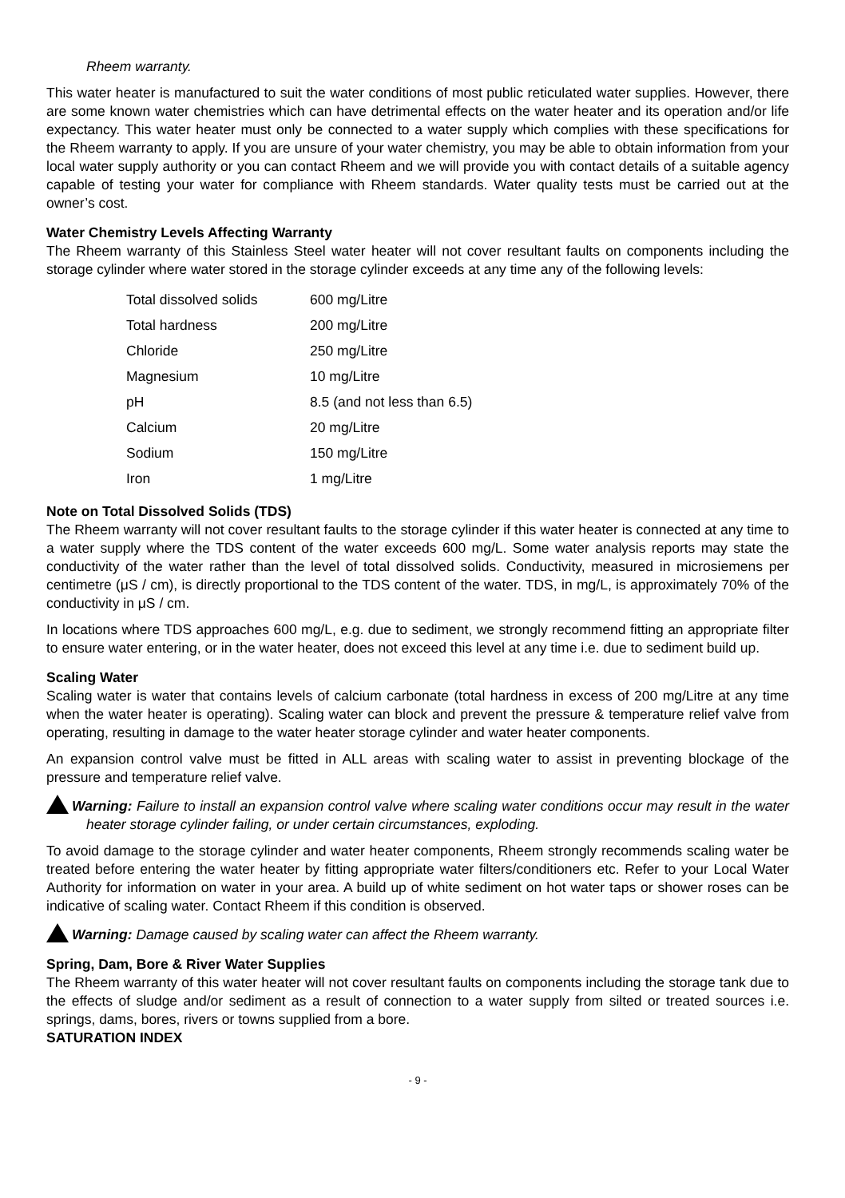Rheem warranty.
This water heater is manufactured to suit the water conditions of most public reticulated water supplies. However, there are some known water chemistries which can have detrimental effects on the water heater and its operation and/or life expectancy. This water heater must only be connected to a water supply which complies with these specifications for the Rheem warranty to apply. If you are unsure of your water chemistry, you may be able to obtain information from your local water supply authority or you can contact Rheem and we will provide you with contact details of a suitable agency capable of testing your water for compliance with Rheem standards. Water quality tests must be carried out at the owner’s cost.
Water Chemistry Levels Affecting Warranty
The Rheem warranty of this Stainless Steel water heater will not cover resultant faults on components including the storage cylinder where water stored in the storage cylinder exceeds at any time any of the following levels:
| Total dissolved solids | 600 mg/Litre |
| Total hardness | 200 mg/Litre |
| Chloride | 250 mg/Litre |
| Magnesium | 10 mg/Litre |
| pH | 8.5 (and not less than 6.5) |
| Calcium | 20 mg/Litre |
| Sodium | 150 mg/Litre |
| Iron | 1 mg/Litre |
Note on Total Dissolved Solids (TDS)
The Rheem warranty will not cover resultant faults to the storage cylinder if this water heater is connected at any time to a water supply where the TDS content of the water exceeds 600 mg/L. Some water analysis reports may state the conductivity of the water rather than the level of total dissolved solids. Conductivity, measured in microsiemens per centimetre (μS / cm), is directly proportional to the TDS content of the water. TDS, in mg/L, is approximately 70% of the conductivity in μS / cm.
In locations where TDS approaches 600 mg/L, e.g. due to sediment, we strongly recommend fitting an appropriate filter to ensure water entering, or in the water heater, does not exceed this level at any time i.e. due to sediment build up.
Scaling Water
Scaling water is water that contains levels of calcium carbonate (total hardness in excess of 200 mg/Litre at any time when the water heater is operating). Scaling water can block and prevent the pressure & temperature relief valve from operating, resulting in damage to the water heater storage cylinder and water heater components.
An expansion control valve must be fitted in ALL areas with scaling water to assist in preventing blockage of the pressure and temperature relief valve.
Warning: Failure to install an expansion control valve where scaling water conditions occur may result in the water heater storage cylinder failing, or under certain circumstances, exploding.
To avoid damage to the storage cylinder and water heater components, Rheem strongly recommends scaling water be treated before entering the water heater by fitting appropriate water filters/conditioners etc. Refer to your Local Water Authority for information on water in your area. A build up of white sediment on hot water taps or shower roses can be indicative of scaling water. Contact Rheem if this condition is observed.
Warning: Damage caused by scaling water can affect the Rheem warranty.
Spring, Dam, Bore & River Water Supplies
The Rheem warranty of this water heater will not cover resultant faults on components including the storage tank due to the effects of sludge and/or sediment as a result of connection to a water supply from silted or treated sources i.e. springs, dams, bores, rivers or towns supplied from a bore.
SATURATION INDEX
- 9 -